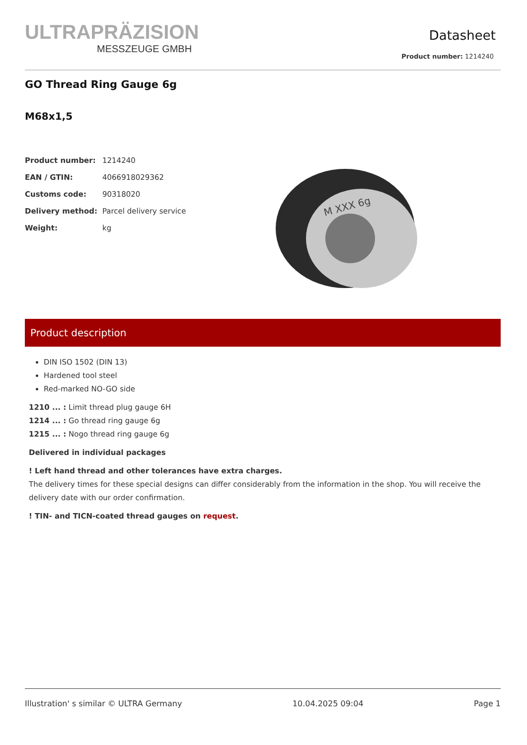ULTRAPRÄZISION
MESSZEUGE GMBH
Datasheet
Product number: 1214240
GO Thread Ring Gauge 6g
M68x1,5
| Product number: | 1214240 |
| EAN / GTIN: | 4066918029362 |
| Customs code: | 90318020 |
| Delivery method: | Parcel delivery service |
| Weight: | kg |
M XXX 6g
Product description
DIN ISO 1502 (DIN 13)
Hardened tool steel
Red-marked NO-GO side
1210 ... : Limit thread plug gauge 6H
1214 ... : Go thread ring gauge 6g
1215 ... : Nogo thread ring gauge 6g
Delivered in individual packages
! Left hand thread and other tolerances have extra charges.
The delivery times for these special designs can differ considerably from the information in the shop. You will receive the delivery date with our order confirmation.
! TIN- and TICN-coated thread gauges on request.
Illustration' s similar © ULTRA Germany 10.04.2025 09:04 Page 1